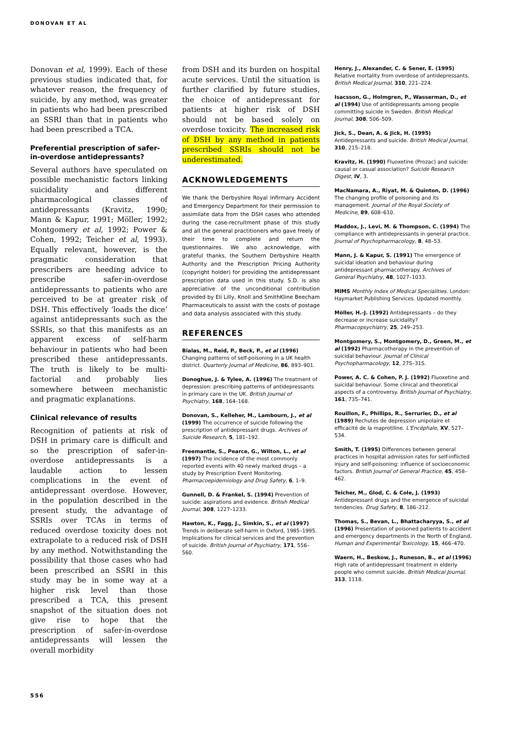DONOVAN ET AL
Donovan et al, 1999). Each of these previous studies indicated that, for whatever reason, the frequency of suicide, by any method, was greater in patients who had been prescribed an SSRI than that in patients who had been prescribed a TCA.
Preferential prescription of safer-in-overdose antidepressants?
Several authors have speculated on possible mechanistic factors linking suicidality and different pharmacological classes of antidepressants (Kravitz, 1990; Mann & Kapur, 1991; Möller, 1992; Montgomery et al, 1992; Power & Cohen, 1992; Teicher et al, 1993). Equally relevant, however, is the pragmatic consideration that prescribers are heeding advice to prescribe safer-in-overdose antidepressants to patients who are perceived to be at greater risk of DSH. This effectively ‘loads the dice’ against antidepressants such as the SSRIs, so that this manifests as an apparent excess of self-harm behaviour in patients who had been prescribed these antidepressants. The truth is likely to be multi-factorial and probably lies somewhere between mechanistic and pragmatic explanations.
Clinical relevance of results
Recognition of patients at risk of DSH in primary care is difficult and so the prescription of safer-in-overdose antidepressants is a laudable action to lessen complications in the event of antidepressant overdose. However, in the population described in the present study, the advantage of SSRIs over TCAs in terms of reduced overdose toxicity does not extrapolate to a reduced risk of DSH by any method. Notwithstanding the possibility that those cases who had been prescribed an SSRI in this study may be in some way at a higher risk level than those prescribed a TCA, this present snapshot of the situation does not give rise to hope that the prescription of safer-in-overdose antidepressants will lessen the overall morbidity
from DSH and its burden on hospital acute services. Until the situation is further clarified by future studies, the choice of antidepressant for patients at higher risk of DSH should not be based solely on overdose toxicity. The increased risk of DSH by any method in patients prescribed SSRIs should not be underestimated.
ACKNOWLEDGEMENTS
We thank the Derbyshire Royal Infirmary Accident and Emergency Department for their permission to assimilate data from the DSH cases who attended during the case-recruitment phase of this study and all the general practitioners who gave freely of their time to complete and return the questionnaires. We also acknowledge, with grateful thanks, the Southern Derbyshire Health Authority and the Prescription Pricing Authority (copyright holder) for providing the antidepressant prescription data used in this study. S.D. is also appreciative of the unconditional contribution provided by Eli Lilly, Knoll and SmithKline Beecham Pharmaceuticals to assist with the costs of postage and data analysis associated with this study.
REFERENCES
Bialas, M., Reid, P., Beck, P., et al (1996) Changing patterns of self-poisoning in a UK health district. Quarterly Journal of Medicine, 86, 893–901.
Donoghue, J. & Tylee, A. (1996) The treatment of depression: prescribing patterns of antidepressants in primary care in the UK. British Journal of Psychiatry, 168, 164–168.
Donovan, S., Kelleher, M., Lambourn, J., et al (1999) The occurrence of suicide following the prescription of antidepressant drugs. Archives of Suicide Research, 5, 181–192.
Freemantle, S., Pearce, G., Wilton, L., et al (1997) The incidence of the most commonly reported events with 40 newly marked drugs – a study by Prescription Event Monitoring. Pharmacoepidemiology and Drug Safety, 6, 1–9.
Gunnell, D. & Frankel, S. (1994) Prevention of suicide: aspirations and evidence. British Medical Journal, 308, 1227–1233.
Hawton, K., Fagg, J., Simkin, S., et al (1997) Trends in deliberate self-harm in Oxford, 1985–1995. Implications for clinical services and the prevention of suicide. British Journal of Psychiatry, 171, 556–560.
Henry, J., Alexander, C. & Sener, E. (1995) Relative mortality from overdose of antidepressants. British Medical Journal, 310, 221–224.
Isacsson, G., Holmgren, P., Wasserman, D., et al (1994) Use of antidepressants among people committing suicide in Sweden. British Medical Journal, 308, 506–509.
Jick, S., Dean, A. & Jick, H. (1995) Antidepressants and suicide. British Medical Journal, 310, 215–218.
Kravitz, H. (1990) Fluoxetine (Prozac) and suicide: causal or casual association? Suicide Research Digest, IV, 3.
MacNamara, A., Riyat, M. & Quinton, D. (1996) The changing profile of poisoning and its management. Journal of the Royal Society of Medicine, 89, 608–610.
Maddox, J., Levi, M. & Thompson, C. (1994) The compliance with antidepressants in general practice. Journal of Psychopharmacology, 8, 48–53.
Mann, J. & Kapur, S. (1991) The emergence of suicidal ideation and behaviour during antidepressant pharmacotherapy. Archives of General Psychiatry, 48, 1027–1033.
MIMS Monthly Index of Medical Specialities. London: Haymarket Publishing Services. Updated monthly.
Möller, H.-J. (1992) Antidepressants – do they decrease or increase suicidality? Pharmacopsychiatry, 25, 249–253.
Montgomery, S., Montgomery, D., Green, M., et al (1992) Pharmacotherapy in the prevention of suicidal behaviour. Journal of Clinical Psychopharmacology, 12, 27S–31S.
Power, A. C. & Cohen, P. J. (1992) Fluoxetine and suicidal behaviour. Some clinical and theoretical aspects of a controversy. British Journal of Psychiatry, 161, 735–741.
Rouillon, F., Phillips, R., Serrurier, D., et al (1989) Rechutes de depression unipolaire et efficacité de la maprotiline. L'Encéphale, XV, 527–534.
Smith, T. (1995) Differences between general practices in hospital admission rates for self-inflicted injury and self-poisoning: influence of socioeconomic factors. British Journal of General Practice, 45, 458–462.
Teicher, M., Glod, C. & Cole, J. (1993) Antidepressant drugs and the emergence of suicidal tendencies. Drug Safety, 8, 186–212.
Thomas, S., Bevan, L., Bhattacharyya, S., et al (1996) Presentation of poisoned patients to accident and emergency departments in the North of England. Human and Experimental Toxicology, 15, 466–470.
Waern, H., Beskow, J., Runeson, B., et al (1996) High rate of antidepressant treatment in elderly people who commit suicide. British Medical Journal, 313, 1118.
556